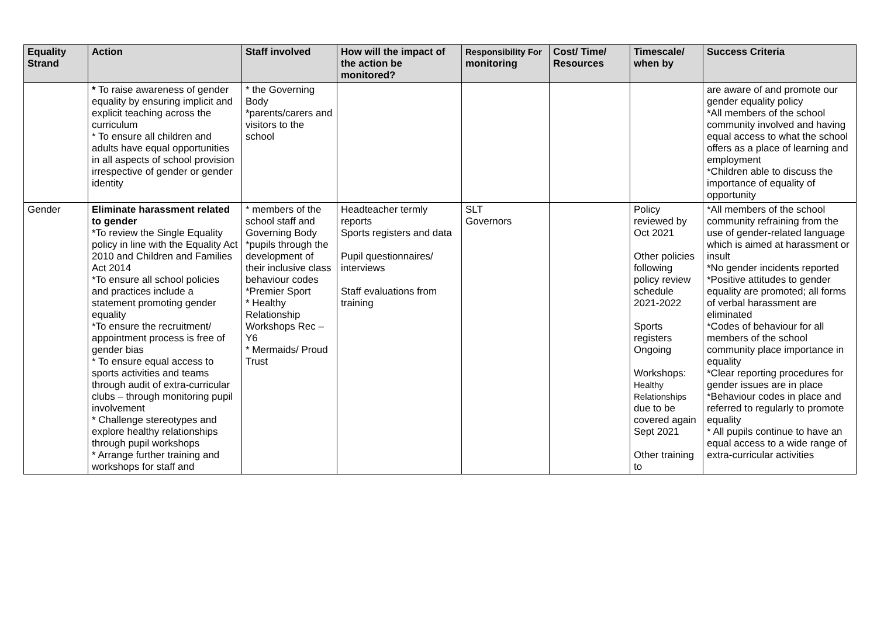| Equality Strand | Action | Staff involved | How will the impact of the action be monitored? | Responsibility For monitoring | Cost/ Time/ Resources | Timescale/ when by | Success Criteria |
| --- | --- | --- | --- | --- | --- | --- | --- |
| | * To raise awareness of gender equality by ensuring implicit and explicit teaching across the curriculum * To ensure all children and adults have equal opportunities in all aspects of school provision irrespective of gender or gender identity | * the Governing Body *parents/carers and visitors to the school | | | | | are aware of and promote our gender equality policy *All members of the school community involved and having equal access to what the school offers as a place of learning and employment *Children able to discuss the importance of equality of opportunity |
| Gender | Eliminate harassment related to gender *To review the Single Equality policy in line with the Equality Act 2010 and Children and Families Act 2014 *To ensure all school policies and practices include a statement promoting gender equality *To ensure the recruitment/ appointment process is free of gender bias * To ensure equal access to sports activities and teams through audit of extra-curricular clubs – through monitoring pupil involvement * Challenge stereotypes and explore healthy relationships through pupil workshops * Arrange further training and workshops for staff and | * members of the school staff and Governing Body *pupils through the development of their inclusive class behaviour codes *Premier Sport * Healthy Relationship Workshops Rec – Y6 * Mermaids/ Proud Trust | Headteacher termly reports Sports registers and data Pupil questionnaires/ interviews Staff evaluations from training | SLT Governors | | Policy reviewed by Oct 2021 Other policies following policy review schedule 2021-2022 Sports registers Ongoing Workshops: Healthy Relationships due to be covered again Sept 2021 Other training to | *All members of the school community refraining from the use of gender-related language which is aimed at harassment or insult *No gender incidents reported *Positive attitudes to gender equality are promoted; all forms of verbal harassment are eliminated *Codes of behaviour for all members of the school community place importance in equality *Clear reporting procedures for gender issues are in place *Behaviour codes in place and referred to regularly to promote equality * All pupils continue to have an equal access to a wide range of extra-curricular activities |